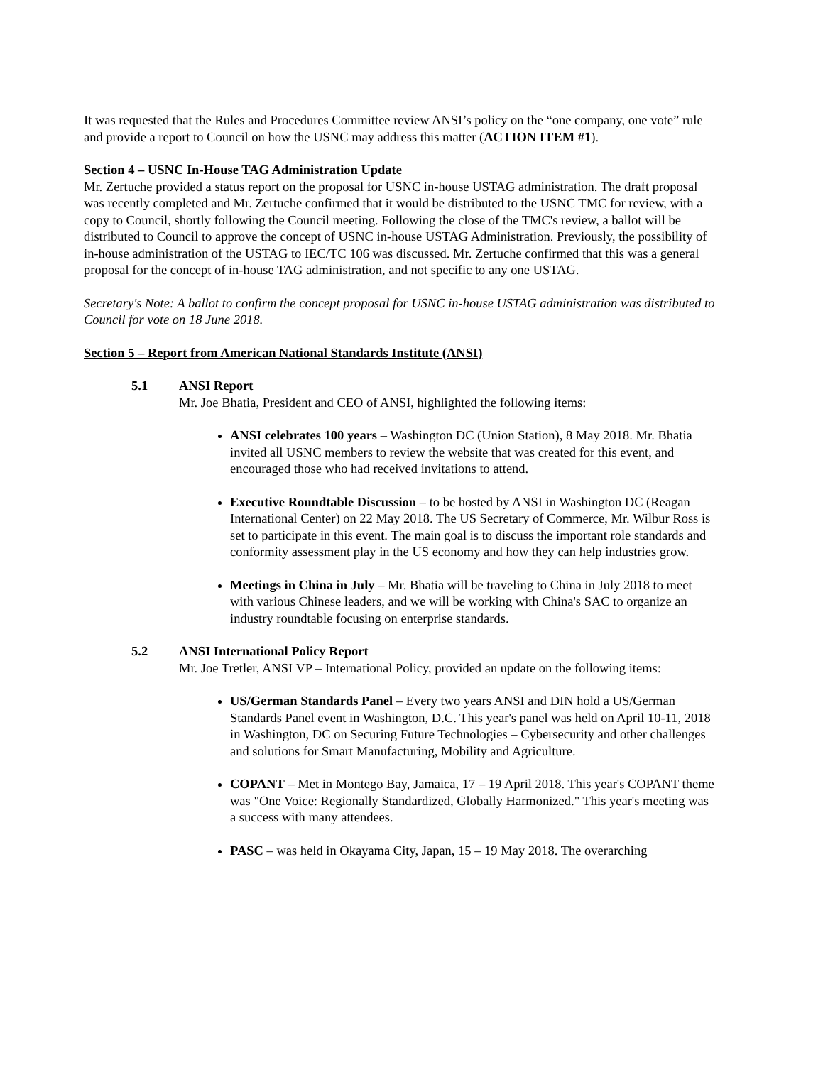It was requested that the Rules and Procedures Committee review ANSI’s policy on the “one company, one vote” rule and provide a report to Council on how the USNC may address this matter (ACTION ITEM #1).
Section 4 – USNC In-House TAG Administration Update
Mr. Zertuche provided a status report on the proposal for USNC in-house USTAG administration. The draft proposal was recently completed and Mr. Zertuche confirmed that it would be distributed to the USNC TMC for review, with a copy to Council, shortly following the Council meeting. Following the close of the TMC's review, a ballot will be distributed to Council to approve the concept of USNC in-house USTAG Administration. Previously, the possibility of in-house administration of the USTAG to IEC/TC 106 was discussed. Mr. Zertuche confirmed that this was a general proposal for the concept of in-house TAG administration, and not specific to any one USTAG.
Secretary's Note: A ballot to confirm the concept proposal for USNC in-house USTAG administration was distributed to Council for vote on 18 June 2018.
Section 5 – Report from American National Standards Institute (ANSI)
5.1 ANSI Report
Mr. Joe Bhatia, President and CEO of ANSI, highlighted the following items:
ANSI celebrates 100 years – Washington DC (Union Station), 8 May 2018. Mr. Bhatia invited all USNC members to review the website that was created for this event, and encouraged those who had received invitations to attend.
Executive Roundtable Discussion – to be hosted by ANSI in Washington DC (Reagan International Center) on 22 May 2018. The US Secretary of Commerce, Mr. Wilbur Ross is set to participate in this event. The main goal is to discuss the important role standards and conformity assessment play in the US economy and how they can help industries grow.
Meetings in China in July – Mr. Bhatia will be traveling to China in July 2018 to meet with various Chinese leaders, and we will be working with China's SAC to organize an industry roundtable focusing on enterprise standards.
5.2 ANSI International Policy Report
Mr. Joe Tretler, ANSI VP – International Policy, provided an update on the following items:
US/German Standards Panel – Every two years ANSI and DIN hold a US/German Standards Panel event in Washington, D.C. This year's panel was held on April 10-11, 2018 in Washington, DC on Securing Future Technologies – Cybersecurity and other challenges and solutions for Smart Manufacturing, Mobility and Agriculture.
COPANT – Met in Montego Bay, Jamaica, 17 – 19 April 2018. This year's COPANT theme was "One Voice: Regionally Standardized, Globally Harmonized." This year's meeting was a success with many attendees.
PASC – was held in Okayama City, Japan, 15 – 19 May 2018. The overarching